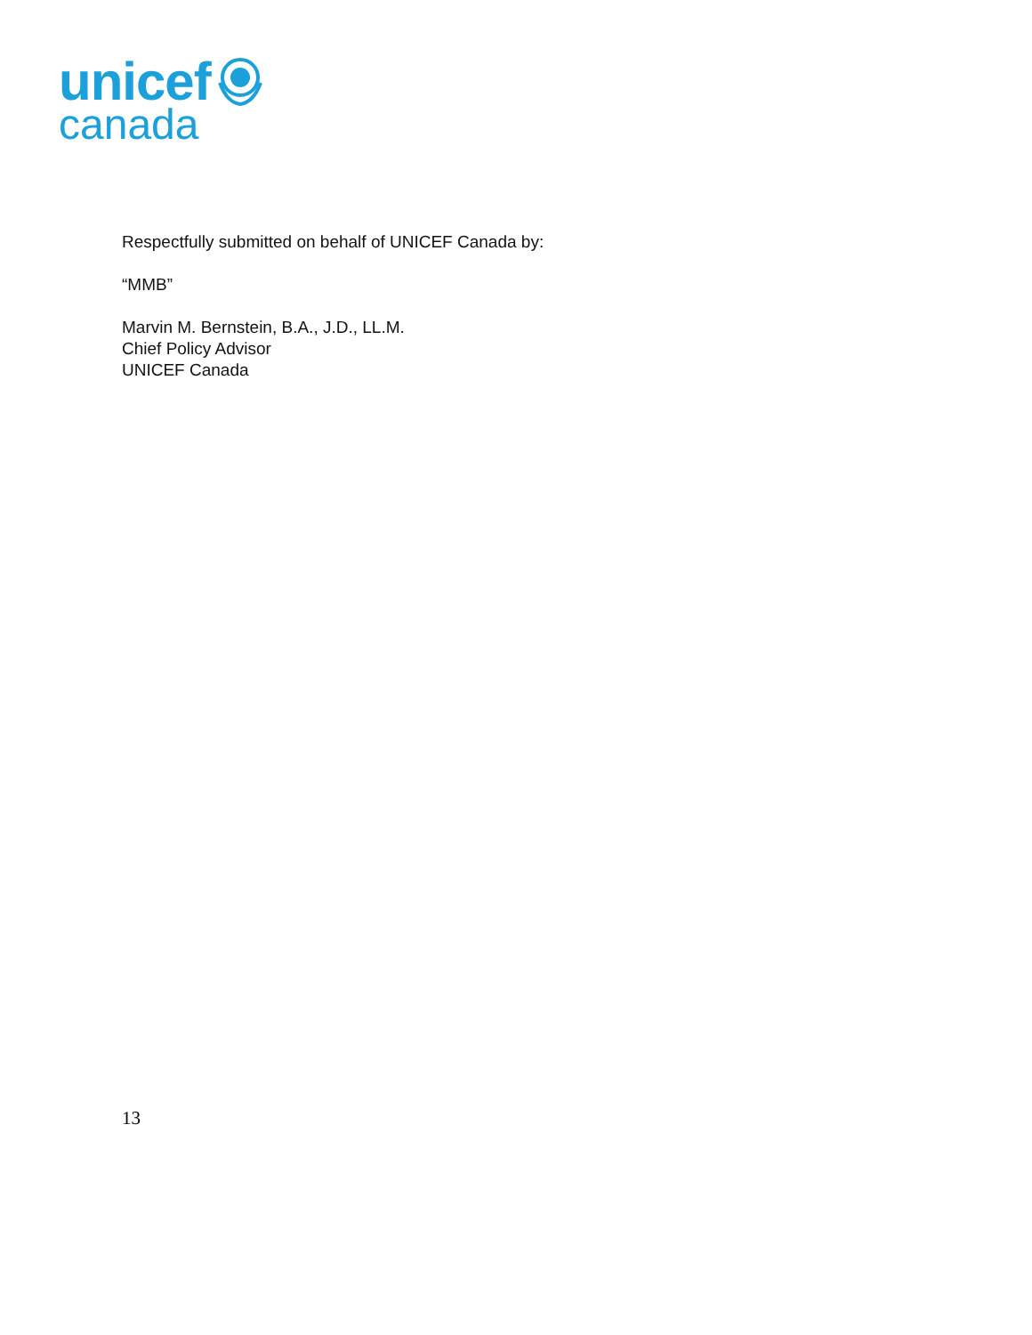unicef
canada
Respectfully submitted on behalf of UNICEF Canada by:
“MMB”
Marvin M. Bernstein, B.A., J.D., LL.M.
Chief Policy Advisor
UNICEF Canada
13